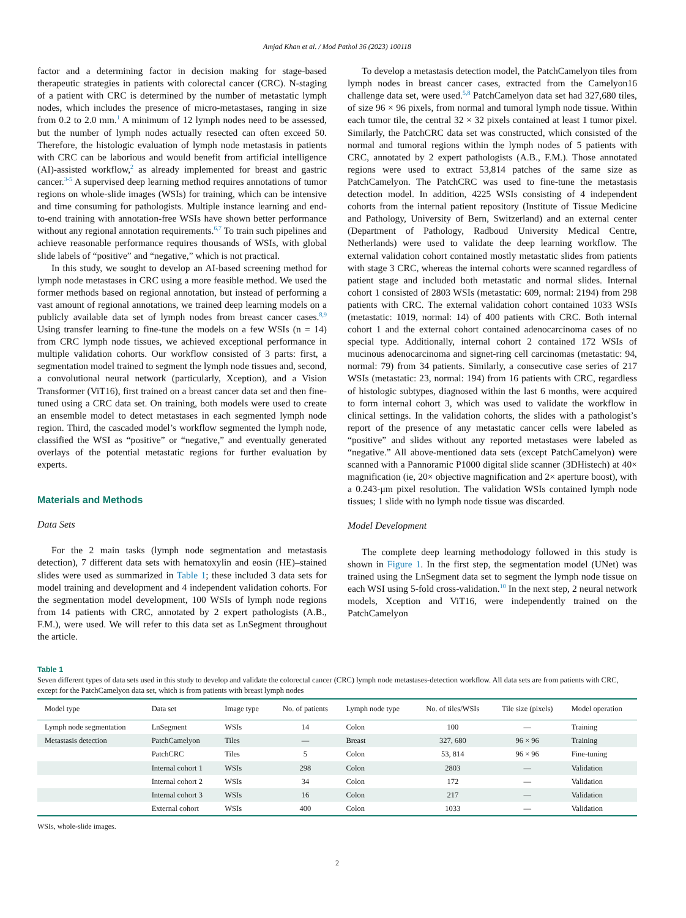Amjad Khan et al. / Mod Pathol 36 (2023) 100118
factor and a determining factor in decision making for stage-based therapeutic strategies in patients with colorectal cancer (CRC). N-staging of a patient with CRC is determined by the number of metastatic lymph nodes, which includes the presence of micro-metastases, ranging in size from 0.2 to 2.0 mm.<sup>1</sup> A minimum of 12 lymph nodes need to be assessed, but the number of lymph nodes actually resected can often exceed 50. Therefore, the histologic evaluation of lymph node metastasis in patients with CRC can be laborious and would benefit from artificial intelligence (AI)-assisted workflow,<sup>2</sup> as already implemented for breast and gastric cancer.<sup>3-5</sup> A supervised deep learning method requires annotations of tumor regions on whole-slide images (WSIs) for training, which can be intensive and time consuming for pathologists. Multiple instance learning and end-to-end training with annotation-free WSIs have shown better performance without any regional annotation requirements.<sup>6,7</sup> To train such pipelines and achieve reasonable performance requires thousands of WSIs, with global slide labels of “positive” and “negative,” which is not practical.
In this study, we sought to develop an AI-based screening method for lymph node metastases in CRC using a more feasible method. We used the former methods based on regional annotation, but instead of performing a vast amount of regional annotations, we trained deep learning models on a publicly available data set of lymph nodes from breast cancer cases.<sup>8,9</sup> Using transfer learning to fine-tune the models on a few WSIs (n = 14) from CRC lymph node tissues, we achieved exceptional performance in multiple validation cohorts. Our workflow consisted of 3 parts: first, a segmentation model trained to segment the lymph node tissues and, second, a convolutional neural network (particularly, Xception), and a Vision Transformer (ViT16), first trained on a breast cancer data set and then fine-tuned using a CRC data set. On training, both models were used to create an ensemble model to detect metastases in each segmented lymph node region. Third, the cascaded model’s workflow segmented the lymph node, classified the WSI as “positive” or “negative,” and eventually generated overlays of the potential metastatic regions for further evaluation by experts.
Materials and Methods
Data Sets
For the 2 main tasks (lymph node segmentation and metastasis detection), 7 different data sets with hematoxylin and eosin (HE)–stained slides were used as summarized in Table 1; these included 3 data sets for model training and development and 4 independent validation cohorts. For the segmentation model development, 100 WSIs of lymph node regions from 14 patients with CRC, annotated by 2 expert pathologists (A.B., F.M.), were used. We will refer to this data set as LnSegment throughout the article.
To develop a metastasis detection model, the PatchCamelyon tiles from lymph nodes in breast cancer cases, extracted from the Camelyon16 challenge data set, were used.<sup>5,8</sup> PatchCamelyon data set had 327,680 tiles, of size 96 × 96 pixels, from normal and tumoral lymph node tissue. Within each tumor tile, the central 32 × 32 pixels contained at least 1 tumor pixel. Similarly, the PatchCRC data set was constructed, which consisted of the normal and tumoral regions within the lymph nodes of 5 patients with CRC, annotated by 2 expert pathologists (A.B., F.M.). Those annotated regions were used to extract 53,814 patches of the same size as PatchCamelyon. The PatchCRC was used to fine-tune the metastasis detection model. In addition, 4225 WSIs consisting of 4 independent cohorts from the internal patient repository (Institute of Tissue Medicine and Pathology, University of Bern, Switzerland) and an external center (Department of Pathology, Radboud University Medical Centre, Netherlands) were used to validate the deep learning workflow. The external validation cohort contained mostly metastatic slides from patients with stage 3 CRC, whereas the internal cohorts were scanned regardless of patient stage and included both metastatic and normal slides. Internal cohort 1 consisted of 2803 WSIs (metastatic: 609, normal: 2194) from 298 patients with CRC. The external validation cohort contained 1033 WSIs (metastatic: 1019, normal: 14) of 400 patients with CRC. Both internal cohort 1 and the external cohort contained adenocarcinoma cases of no special type. Additionally, internal cohort 2 contained 172 WSIs of mucinous adenocarcinoma and signet-ring cell carcinomas (metastatic: 94, normal: 79) from 34 patients. Similarly, a consecutive case series of 217 WSIs (metastatic: 23, normal: 194) from 16 patients with CRC, regardless of histologic subtypes, diagnosed within the last 6 months, were acquired to form internal cohort 3, which was used to validate the workflow in clinical settings. In the validation cohorts, the slides with a pathologist’s report of the presence of any metastatic cancer cells were labeled as “positive” and slides without any reported metastases were labeled as “negative.” All above-mentioned data sets (except PatchCamelyon) were scanned with a Pannoramic P1000 digital slide scanner (3DHistech) at 40× magnification (ie, 20× objective magnification and 2× aperture boost), with a 0.243-μm pixel resolution. The validation WSIs contained lymph node tissues; 1 slide with no lymph node tissue was discarded.
Model Development
The complete deep learning methodology followed in this study is shown in Figure 1. In the first step, the segmentation model (UNet) was trained using the LnSegment data set to segment the lymph node tissue on each WSI using 5-fold cross-validation.<sup>10</sup> In the next step, 2 neural network models, Xception and ViT16, were independently trained on the PatchCamelyon
Table 1
Seven different types of data sets used in this study to develop and validate the colorectal cancer (CRC) lymph node metastases-detection workflow. All data sets are from patients with CRC, except for the PatchCamelyon data set, which is from patients with breast lymph nodes
| Model type | Data set | Image type | No. of patients | Lymph node type | No. of tiles/WSIs | Tile size (pixels) | Model operation |
| --- | --- | --- | --- | --- | --- | --- | --- |
| Lymph node segmentation | LnSegment | WSIs | 14 | Colon | 100 | — | Training |
| Metastasis detection | PatchCamelyon | Tiles | — | Breast | 327, 680 | 96 × 96 | Training |
| | PatchCRC | Tiles | 5 | Colon | 53, 814 | 96 × 96 | Fine-tuning |
| | Internal cohort 1 | WSIs | 298 | Colon | 2803 | — | Validation |
| | Internal cohort 2 | WSIs | 34 | Colon | 172 | — | Validation |
| | Internal cohort 3 | WSIs | 16 | Colon | 217 | — | Validation |
| | External cohort | WSIs | 400 | Colon | 1033 | — | Validation |
WSIs, whole-slide images.
2